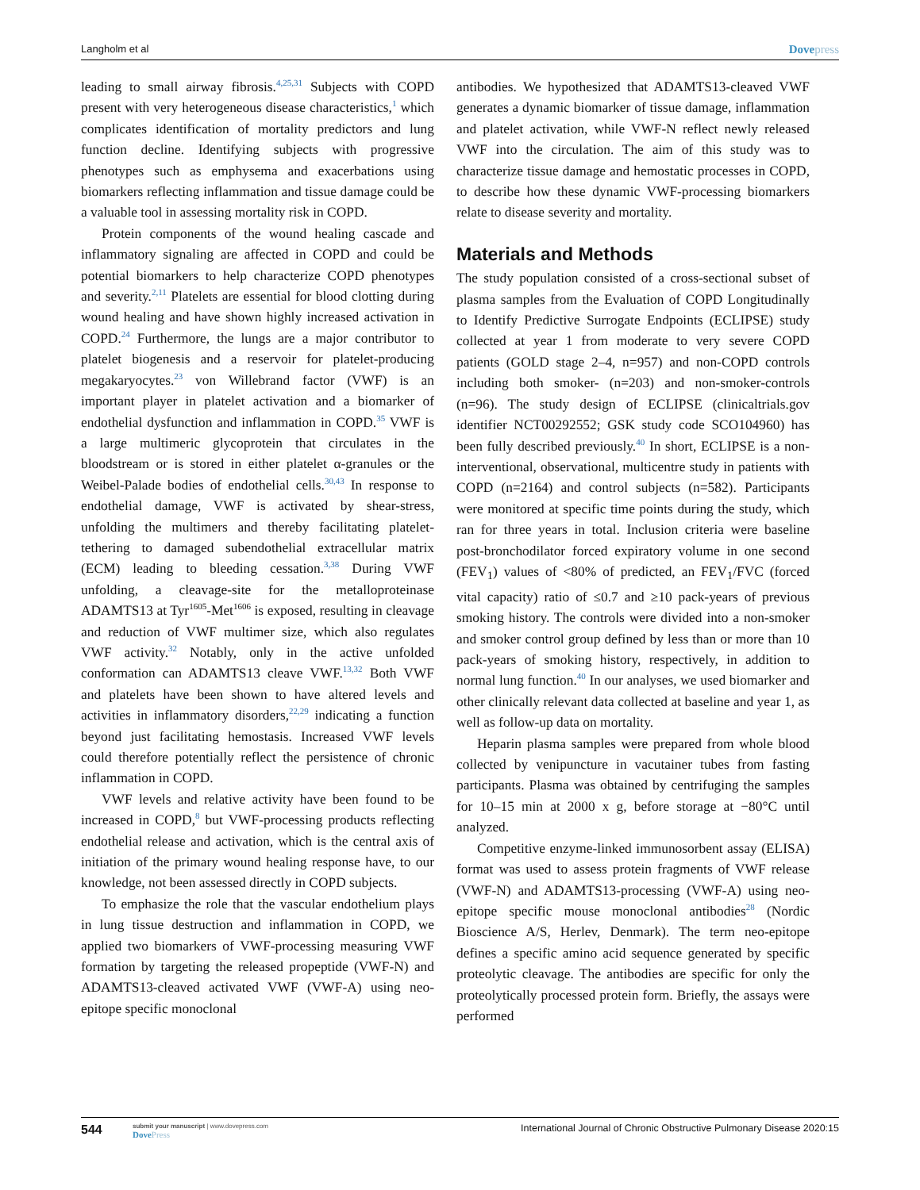Langholm et al
Dovepress
leading to small airway fibrosis.<sup>4,25,31</sup> Subjects with COPD present with very heterogeneous disease characteristics,<sup>1</sup> which complicates identification of mortality predictors and lung function decline. Identifying subjects with progressive phenotypes such as emphysema and exacerbations using biomarkers reflecting inflammation and tissue damage could be a valuable tool in assessing mortality risk in COPD.
Protein components of the wound healing cascade and inflammatory signaling are affected in COPD and could be potential biomarkers to help characterize COPD phenotypes and severity.<sup>2,11</sup> Platelets are essential for blood clotting during wound healing and have shown highly increased activation in COPD.<sup>24</sup> Furthermore, the lungs are a major contributor to platelet biogenesis and a reservoir for platelet-producing megakaryocytes.<sup>23</sup> von Willebrand factor (VWF) is an important player in platelet activation and a biomarker of endothelial dysfunction and inflammation in COPD.<sup>35</sup> VWF is a large multimeric glycoprotein that circulates in the bloodstream or is stored in either platelet α-granules or the Weibel-Palade bodies of endothelial cells.<sup>30,43</sup> In response to endothelial damage, VWF is activated by shear-stress, unfolding the multimers and thereby facilitating platelet-tethering to damaged subendothelial extracellular matrix (ECM) leading to bleeding cessation.<sup>3,38</sup> During VWF unfolding, a cleavage-site for the metalloproteinase ADAMTS13 at Tyr<sup>1605</sup>-Met<sup>1606</sup> is exposed, resulting in cleavage and reduction of VWF multimer size, which also regulates VWF activity.<sup>32</sup> Notably, only in the active unfolded conformation can ADAMTS13 cleave VWF.<sup>13,32</sup> Both VWF and platelets have been shown to have altered levels and activities in inflammatory disorders,<sup>22,29</sup> indicating a function beyond just facilitating hemostasis. Increased VWF levels could therefore potentially reflect the persistence of chronic inflammation in COPD.
VWF levels and relative activity have been found to be increased in COPD,<sup>8</sup> but VWF-processing products reflecting endothelial release and activation, which is the central axis of initiation of the primary wound healing response have, to our knowledge, not been assessed directly in COPD subjects.
To emphasize the role that the vascular endothelium plays in lung tissue destruction and inflammation in COPD, we applied two biomarkers of VWF-processing measuring VWF formation by targeting the released propeptide (VWF-N) and ADAMTS13-cleaved activated VWF (VWF-A) using neo-epitope specific monoclonal
antibodies. We hypothesized that ADAMTS13-cleaved VWF generates a dynamic biomarker of tissue damage, inflammation and platelet activation, while VWF-N reflect newly released VWF into the circulation. The aim of this study was to characterize tissue damage and hemostatic processes in COPD, to describe how these dynamic VWF-processing biomarkers relate to disease severity and mortality.
Materials and Methods
The study population consisted of a cross-sectional subset of plasma samples from the Evaluation of COPD Longitudinally to Identify Predictive Surrogate Endpoints (ECLIPSE) study collected at year 1 from moderate to very severe COPD patients (GOLD stage 2–4, n=957) and non-COPD controls including both smoker- (n=203) and non-smoker-controls (n=96). The study design of ECLIPSE (clinicaltrials.gov identifier NCT00292552; GSK study code SCO104960) has been fully described previously.<sup>40</sup> In short, ECLIPSE is a non-interventional, observational, multicentre study in patients with COPD (n=2164) and control subjects (n=582). Participants were monitored at specific time points during the study, which ran for three years in total. Inclusion criteria were baseline post-bronchodilator forced expiratory volume in one second (FEV<sub>1</sub>) values of <80% of predicted, an FEV<sub>1</sub>/FVC (forced vital capacity) ratio of ≤0.7 and ≥10 pack-years of previous smoking history. The controls were divided into a non-smoker and smoker control group defined by less than or more than 10 pack-years of smoking history, respectively, in addition to normal lung function.<sup>40</sup> In our analyses, we used biomarker and other clinically relevant data collected at baseline and year 1, as well as follow-up data on mortality.
Heparin plasma samples were prepared from whole blood collected by venipuncture in vacutainer tubes from fasting participants. Plasma was obtained by centrifuging the samples for 10–15 min at 2000 x g, before storage at −80°C until analyzed.
Competitive enzyme-linked immunosorbent assay (ELISA) format was used to assess protein fragments of VWF release (VWF-N) and ADAMTS13-processing (VWF-A) using neo-epitope specific mouse monoclonal antibodies<sup>28</sup> (Nordic Bioscience A/S, Herlev, Denmark). The term neo-epitope defines a specific amino acid sequence generated by specific proteolytic cleavage. The antibodies are specific for only the proteolytically processed protein form. Briefly, the assays were performed
544
submit your manuscript | www.dovepress.com
DovePress
International Journal of Chronic Obstructive Pulmonary Disease 2020:15